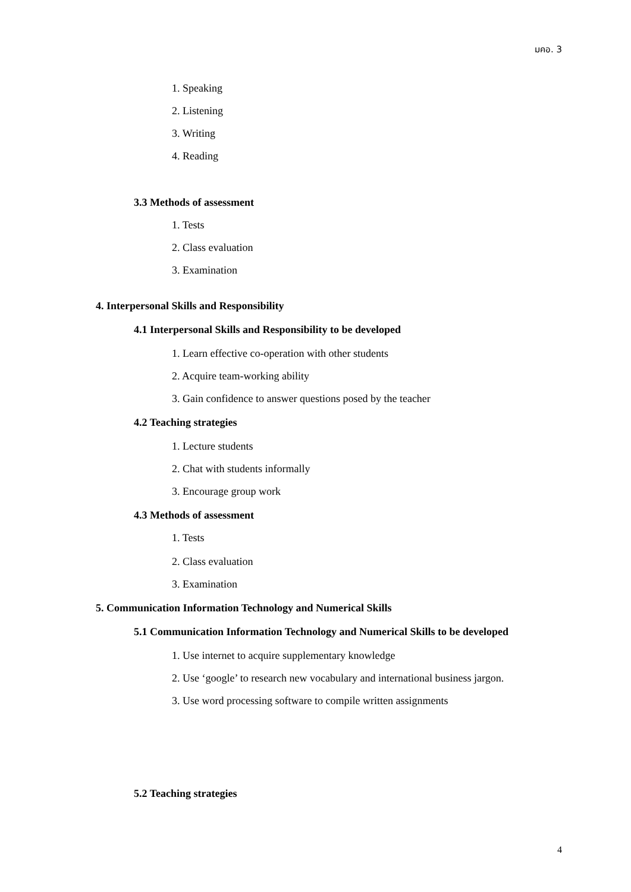มคอ. 3
1. Speaking
2. Listening
3. Writing
4. Reading
3.3 Methods of assessment
1. Tests
2. Class evaluation
3. Examination
4. Interpersonal Skills and Responsibility
4.1 Interpersonal Skills and Responsibility to be developed
1. Learn effective co-operation with other students
2. Acquire team-working ability
3. Gain confidence to answer questions posed by the teacher
4.2 Teaching strategies
1. Lecture students
2. Chat with students informally
3. Encourage group work
4.3 Methods of assessment
1. Tests
2. Class evaluation
3. Examination
5. Communication Information Technology and Numerical Skills
5.1 Communication Information Technology and Numerical Skills to be developed
1. Use internet to acquire supplementary knowledge
2. Use ‘google’ to research new vocabulary and international business jargon.
3. Use word processing software to compile written assignments
5.2 Teaching strategies
4